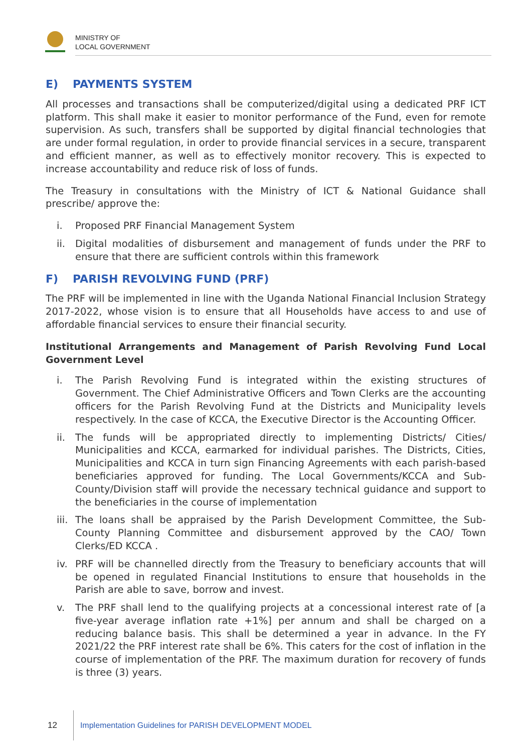MINISTRY OF
LOCAL GOVERNMENT
E) PAYMENTS SYSTEM
All processes and transactions shall be computerized/digital using a dedicated PRF ICT platform. This shall make it easier to monitor performance of the Fund, even for remote supervision. As such, transfers shall be supported by digital financial technologies that are under formal regulation, in order to provide financial services in a secure, transparent and efficient manner, as well as to effectively monitor recovery. This is expected to increase accountability and reduce risk of loss of funds.
The Treasury in consultations with the Ministry of ICT & National Guidance shall prescribe/ approve the:
i. Proposed PRF Financial Management System
ii. Digital modalities of disbursement and management of funds under the PRF to ensure that there are sufficient controls within this framework
F) PARISH REVOLVING FUND (PRF)
The PRF will be implemented in line with the Uganda National Financial Inclusion Strategy 2017-2022, whose vision is to ensure that all Households have access to and use of affordable financial services to ensure their financial security.
Institutional Arrangements and Management of Parish Revolving Fund Local Government Level
i. The Parish Revolving Fund is integrated within the existing structures of Government. The Chief Administrative Officers and Town Clerks are the accounting officers for the Parish Revolving Fund at the Districts and Municipality levels respectively. In the case of KCCA, the Executive Director is the Accounting Officer.
ii. The funds will be appropriated directly to implementing Districts/ Cities/ Municipalities and KCCA, earmarked for individual parishes. The Districts, Cities, Municipalities and KCCA in turn sign Financing Agreements with each parish-based beneficiaries approved for funding. The Local Governments/KCCA and Sub- County/Division staff will provide the necessary technical guidance and support to the beneficiaries in the course of implementation
iii. The loans shall be appraised by the Parish Development Committee, the Sub-County Planning Committee and disbursement approved by the CAO/ Town Clerks/ED KCCA .
iv. PRF will be channelled directly from the Treasury to beneficiary accounts that will be opened in regulated Financial Institutions to ensure that households in the Parish are able to save, borrow and invest.
v. The PRF shall lend to the qualifying projects at a concessional interest rate of [a five-year average inflation rate +1%] per annum and shall be charged on a reducing balance basis. This shall be determined a year in advance. In the FY 2021/22 the PRF interest rate shall be 6%. This caters for the cost of inflation in the course of implementation of the PRF. The maximum duration for recovery of funds is three (3) years.
12
Implementation Guidelines for PARISH DEVELOPMENT MODEL